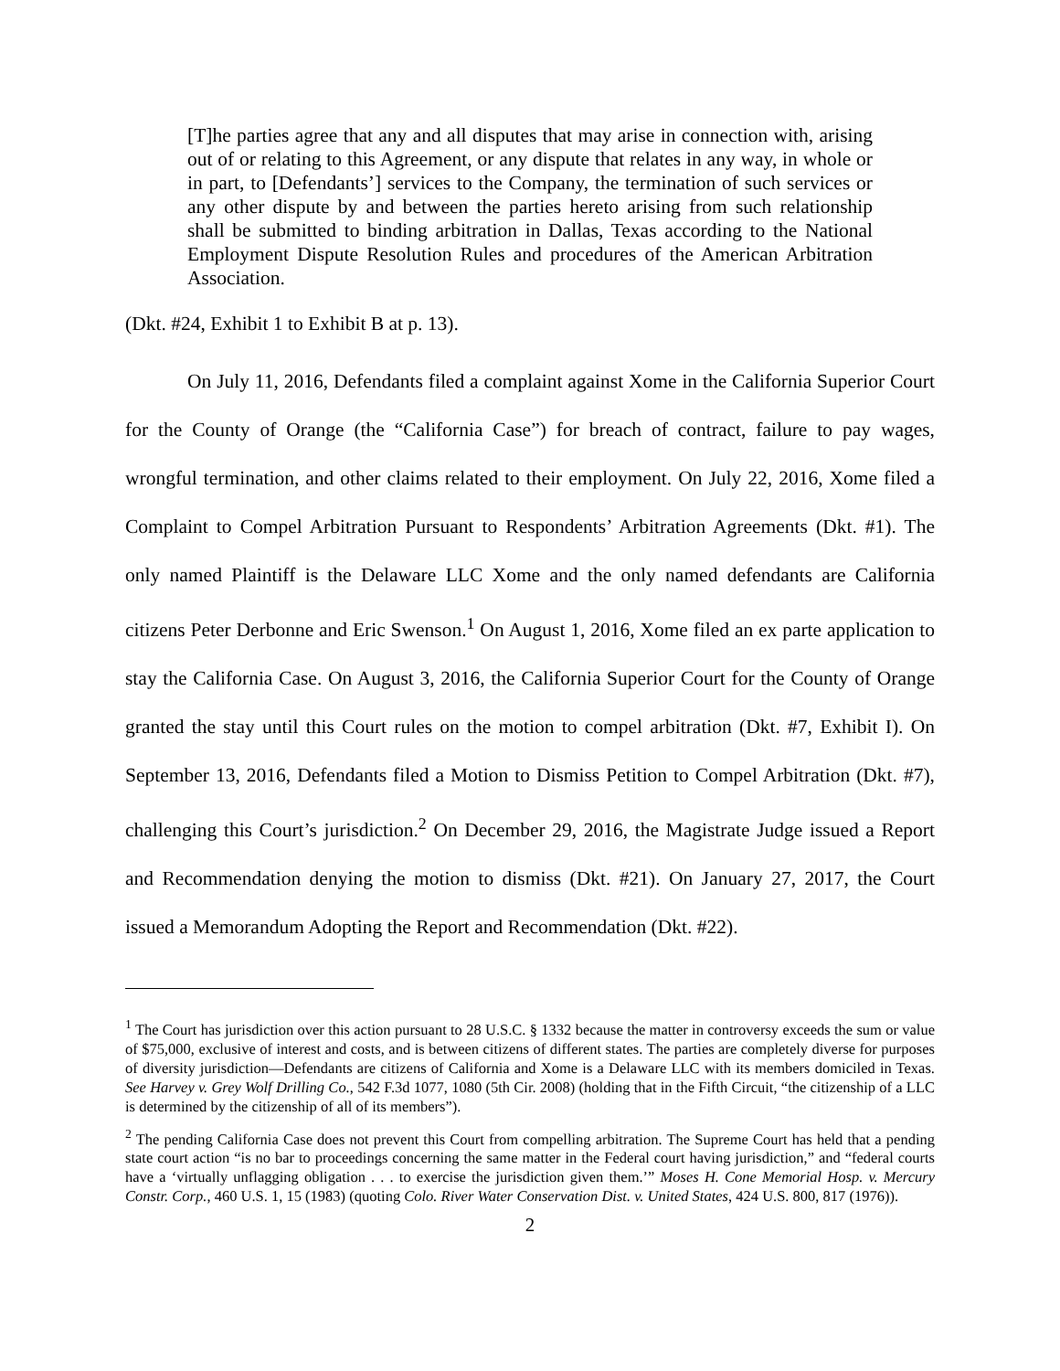[T]he parties agree that any and all disputes that may arise in connection with, arising out of or relating to this Agreement, or any dispute that relates in any way, in whole or in part, to [Defendants’] services to the Company, the termination of such services or any other dispute by and between the parties hereto arising from such relationship shall be submitted to binding arbitration in Dallas, Texas according to the National Employment Dispute Resolution Rules and procedures of the American Arbitration Association.
(Dkt. #24, Exhibit 1 to Exhibit B at p. 13).
On July 11, 2016, Defendants filed a complaint against Xome in the California Superior Court for the County of Orange (the “California Case”) for breach of contract, failure to pay wages, wrongful termination, and other claims related to their employment. On July 22, 2016, Xome filed a Complaint to Compel Arbitration Pursuant to Respondents’ Arbitration Agreements (Dkt. #1). The only named Plaintiff is the Delaware LLC Xome and the only named defendants are California citizens Peter Derbonne and Eric Swenson.<sup>1</sup> On August 1, 2016, Xome filed an ex parte application to stay the California Case. On August 3, 2016, the California Superior Court for the County of Orange granted the stay until this Court rules on the motion to compel arbitration (Dkt. #7, Exhibit I). On September 13, 2016, Defendants filed a Motion to Dismiss Petition to Compel Arbitration (Dkt. #7), challenging this Court’s jurisdiction.<sup>2</sup> On December 29, 2016, the Magistrate Judge issued a Report and Recommendation denying the motion to dismiss (Dkt. #21). On January 27, 2017, the Court issued a Memorandum Adopting the Report and Recommendation (Dkt. #22).
<sup>1</sup> The Court has jurisdiction over this action pursuant to 28 U.S.C. § 1332 because the matter in controversy exceeds the sum or value of $75,000, exclusive of interest and costs, and is between citizens of different states. The parties are completely diverse for purposes of diversity jurisdiction—Defendants are citizens of California and Xome is a Delaware LLC with its members domiciled in Texas. See Harvey v. Grey Wolf Drilling Co., 542 F.3d 1077, 1080 (5th Cir. 2008) (holding that in the Fifth Circuit, “the citizenship of a LLC is determined by the citizenship of all of its members”).
<sup>2</sup> The pending California Case does not prevent this Court from compelling arbitration. The Supreme Court has held that a pending state court action “is no bar to proceedings concerning the same matter in the Federal court having jurisdiction,” and “federal courts have a ‘virtually unflagging obligation . . . to exercise the jurisdiction given them.’” Moses H. Cone Memorial Hosp. v. Mercury Constr. Corp., 460 U.S. 1, 15 (1983) (quoting Colo. River Water Conservation Dist. v. United States, 424 U.S. 800, 817 (1976)).
2